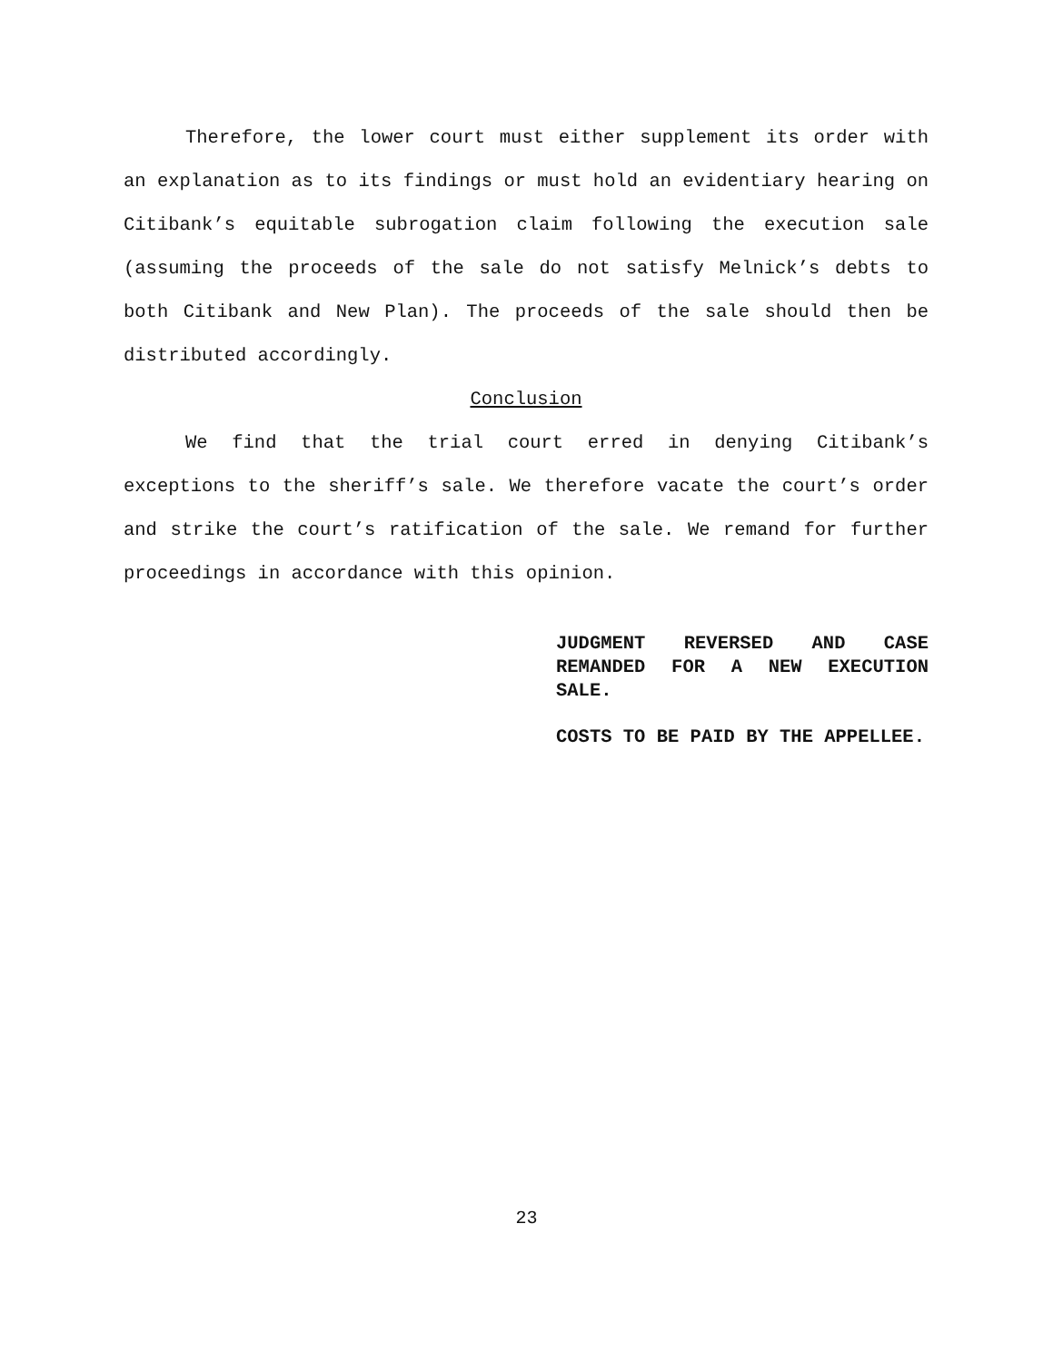Therefore, the lower court must either supplement its order with an explanation as to its findings or must hold an evidentiary hearing on Citibank’s equitable subrogation claim following the execution sale (assuming the proceeds of the sale do not satisfy Melnick’s debts to both Citibank and New Plan). The proceeds of the sale should then be distributed accordingly.
Conclusion
We find that the trial court erred in denying Citibank’s exceptions to the sheriff’s sale. We therefore vacate the court’s order and strike the court’s ratification of the sale. We remand for further proceedings in accordance with this opinion.
JUDGMENT REVERSED AND CASE REMANDED FOR A NEW EXECUTION SALE.
COSTS TO BE PAID BY THE APPELLEE.
23